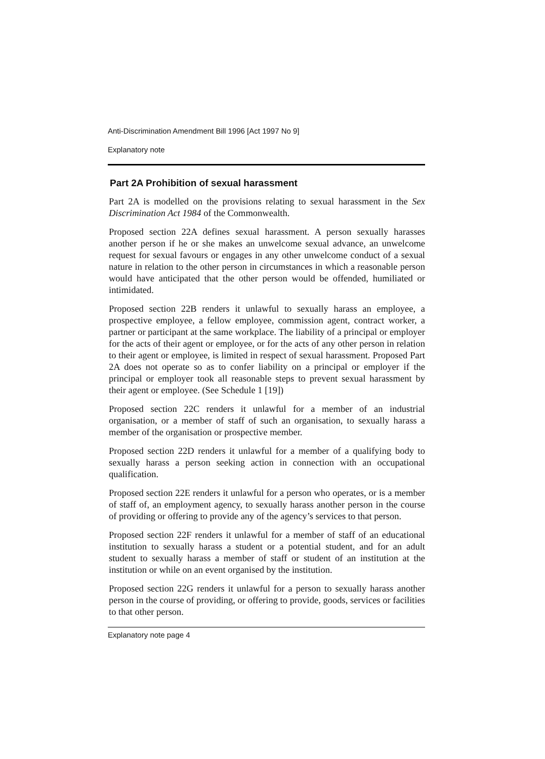Anti-Discrimination Amendment Bill 1996 [Act 1997 No 9]
Explanatory note
Part 2A Prohibition of sexual harassment
Part 2A is modelled on the provisions relating to sexual harassment in the Sex Discrimination Act 1984 of the Commonwealth.
Proposed section 22A defines sexual harassment. A person sexually harasses another person if he or she makes an unwelcome sexual advance, an unwelcome request for sexual favours or engages in any other unwelcome conduct of a sexual nature in relation to the other person in circumstances in which a reasonable person would have anticipated that the other person would be offended, humiliated or intimidated.
Proposed section 22B renders it unlawful to sexually harass an employee, a prospective employee, a fellow employee, commission agent, contract worker, a partner or participant at the same workplace. The liability of a principal or employer for the acts of their agent or employee, or for the acts of any other person in relation to their agent or employee, is limited in respect of sexual harassment. Proposed Part 2A does not operate so as to confer liability on a principal or employer if the principal or employer took all reasonable steps to prevent sexual harassment by their agent or employee. (See Schedule 1 [19])
Proposed section 22C renders it unlawful for a member of an industrial organisation, or a member of staff of such an organisation, to sexually harass a member of the organisation or prospective member.
Proposed section 22D renders it unlawful for a member of a qualifying body to sexually harass a person seeking action in connection with an occupational qualification.
Proposed section 22E renders it unlawful for a person who operates, or is a member of staff of, an employment agency, to sexually harass another person in the course of providing or offering to provide any of the agency’s services to that person.
Proposed section 22F renders it unlawful for a member of staff of an educational institution to sexually harass a student or a potential student, and for an adult student to sexually harass a member of staff or student of an institution at the institution or while on an event organised by the institution.
Proposed section 22G renders it unlawful for a person to sexually harass another person in the course of providing, or offering to provide, goods, services or facilities to that other person.
Explanatory note page 4